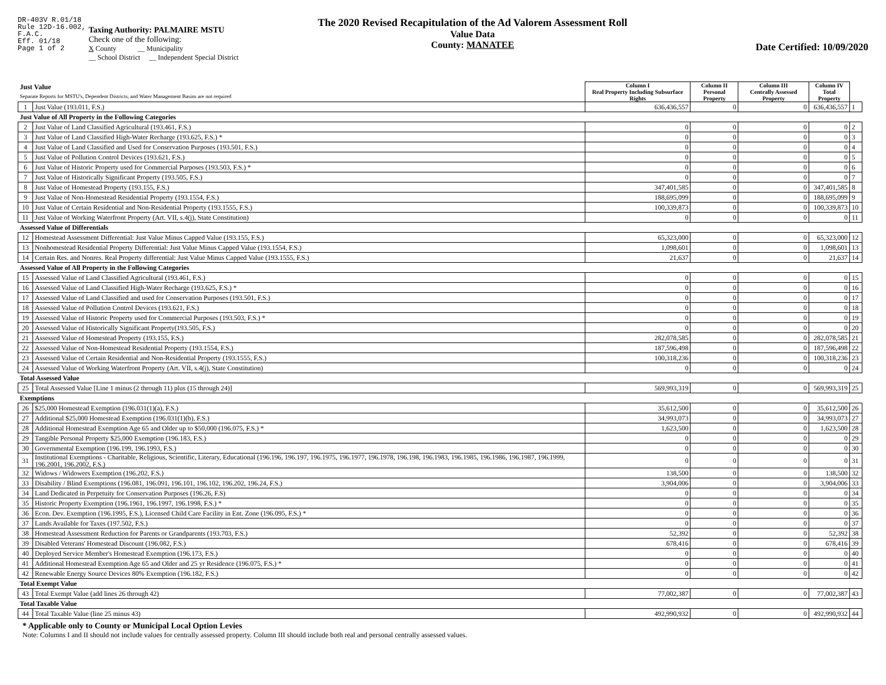DR-403V R.01/18
Rule 12D-16.002,
F.A.C.
Eff. 01/18
Page 1 of 2
Taxing Authority: PALMAIRE MSTU
Check one of the following:
X County __ Municipality
__ School District __ Independent Special District
The 2020 Revised Recapitulation of the Ad Valorem Assessment Roll
Value Data
County: MANATEE
Date Certified: 10/09/2020
| Just Value Separate Reports for MSTU's, Dependent Districts, and Water Management Basins are not required | | Column I Real Property Including Subsurface Rights | Column II Personal Property | Column III Centrally Assessed Property | Column IV Total Property | |
| --- | --- | --- | --- | --- | --- | --- |
| 1 | Just Value (193.011, F.S.) | 636,436,557 | 0 | 0 | 636,436,557 | 1 |
| Just Value of All Property in the Following Categories | | | | | | |
| 2 | Just Value of Land Classified Agricultural (193.461, F.S.) | 0 | 0 | 0 | 0 | 2 |
| 3 | Just Value of Land Classified High-Water Recharge (193.625, F.S.) * | 0 | 0 | 0 | 0 | 3 |
| 4 | Just Value of Land Classified and Used for Conservation Purposes (193.501, F.S.) | 0 | 0 | 0 | 0 | 4 |
| 5 | Just Value of Pollution Control Devices (193.621, F.S.) | 0 | 0 | 0 | 0 | 5 |
| 6 | Just Value of Historic Property used for Commercial Purposes (193.503, F.S.) * | 0 | 0 | 0 | 0 | 6 |
| 7 | Just Value of Historically Significant Property (193.505, F.S.) | 0 | 0 | 0 | 0 | 7 |
| 8 | Just Value of Homestead Property (193.155, F.S.) | 347,401,585 | 0 | 0 | 347,401,585 | 8 |
| 9 | Just Value of Non-Homestead Residential Property (193.1554, F.S.) | 188,695,099 | 0 | 0 | 188,695,099 | 9 |
| 10 | Just Value of Certain Residential and Non-Residential Property (193.1555, F.S.) | 100,339,873 | 0 | 0 | 100,339,873 | 10 |
| 11 | Just Value of Working Waterfront Property (Art. VII, s.4(j), State Constitution) | 0 | 0 | 0 | 0 | 11 |
| Assessed Value of Differentials | | | | | | |
| 12 | Homestead Assessment Differential: Just Value Minus Capped Value (193.155, F.S.) | 65,323,000 | 0 | 0 | 65,323,000 | 12 |
| 13 | Nonhomestead Residential Property Differential: Just Value Minus Capped Value (193.1554, F.S.) | 1,098,601 | 0 | 0 | 1,098,601 | 13 |
| 14 | Certain Res. and Nonres. Real Property differential: Just Value Minus Capped Value (193.1555, F.S.) | 21,637 | 0 | 0 | 21,637 | 14 |
| Assessed Value of All Property in the Following Categories | | | | | | |
| 15 | Assessed Value of Land Classified Agricultural (193.461, F.S.) | 0 | 0 | 0 | 0 | 15 |
| 16 | Assessed Value of Land Classified High-Water Recharge (193.625, F.S.) * | 0 | 0 | 0 | 0 | 16 |
| 17 | Assessed Value of Land Classified and used for Conservation Purposes (193.501, F.S.) | 0 | 0 | 0 | 0 | 17 |
| 18 | Assessed Value of Pollution Control Devices (193.621, F.S.) | 0 | 0 | 0 | 0 | 18 |
| 19 | Assessed Value of Historic Property used for Commercial Purposes (193.503, F.S.) * | 0 | 0 | 0 | 0 | 19 |
| 20 | Assessed Value of Historically Significant Property(193.505, F.S.) | 0 | 0 | 0 | 0 | 20 |
| 21 | Assessed Value of Homestead Property (193.155, F.S.) | 282,078,585 | 0 | 0 | 282,078,585 | 21 |
| 22 | Assessed Value of Non-Homestead Residential Property (193.1554, F.S.) | 187,596,498 | 0 | 0 | 187,596,498 | 22 |
| 23 | Assessed Value of Certain Residential and Non-Residential Property (193.1555, F.S.) | 100,318,236 | 0 | 0 | 100,318,236 | 23 |
| 24 | Assessed Value of Working Waterfront Property (Art. VII, s.4(j), State Constitution) | 0 | 0 | 0 | 0 | 24 |
| Total Assessed Value | | | | | | |
| 25 | Total Assessed Value [Line 1 minus (2 through 11) plus (15 through 24)] | 569,993,319 | 0 | 0 | 569,993,319 | 25 |
| Exemptions | | | | | | |
| 26 | $25,000 Homestead Exemption (196.031(1)(a), F.S.) | 35,612,500 | 0 | 0 | 35,612,500 | 26 |
| 27 | Additional $25,000 Homestead Exemption (196.031(1)(b), F.S.) | 34,993,073 | 0 | 0 | 34,993,073 | 27 |
| 28 | Additional Homestead Exemption Age 65 and Older up to $50,000 (196.075, F.S.) * | 1,623,500 | 0 | 0 | 1,623,500 | 28 |
| 29 | Tangible Personal Property $25,000 Exemption (196.183, F.S.) | 0 | 0 | 0 | 0 | 29 |
| 30 | Governmental Exemption (196.199, 196.1993, F.S.) | 0 | 0 | 0 | 0 | 30 |
| 31 | Institutional Exemptions - Charitable, Religious, Scientific, Literary, Educational (196.196, 196.197, 196.1975, 196.1977, 196.1978, 196.198, 196.1983, 196.1985, 196.1986, 196.1987, 196.1999, 196.2001, 196.2002, F.S.) | 0 | 0 | 0 | 0 | 31 |
| 32 | Widows / Widowers Exemption (196.202, F.S.) | 138,500 | 0 | 0 | 138,500 | 32 |
| 33 | Disability / Blind Exemptions (196.081, 196.091, 196.101, 196.102, 196.202, 196.24, F.S.) | 3,904,006 | 0 | 0 | 3,904,006 | 33 |
| 34 | Land Dedicated in Perpetuity for Conservation Purposes (196.26, F.S) | 0 | 0 | 0 | 0 | 34 |
| 35 | Historic Property Exemption (196.1961, 196.1997, 196.1998, F.S.) * | 0 | 0 | 0 | 0 | 35 |
| 36 | Econ. Dev. Exemption (196.1995, F.S.), Licensed Child Care Facility in Ent. Zone (196.095, F.S.) * | 0 | 0 | 0 | 0 | 36 |
| 37 | Lands Available for Taxes (197.502, F.S.) | 0 | 0 | 0 | 0 | 37 |
| 38 | Homestead Assessment Reduction for Parents or Grandparents (193.703, F.S.) | 52,392 | 0 | 0 | 52,392 | 38 |
| 39 | Disabled Veterans' Homestead Discount (196.082, F.S.) | 678,416 | 0 | 0 | 678,416 | 39 |
| 40 | Deployed Service Member's Homestead Exemption (196.173, F.S.) | 0 | 0 | 0 | 0 | 40 |
| 41 | Additional Homestead Exemption Age 65 and Older and 25 yr Residence (196.075, F.S.) * | 0 | 0 | 0 | 0 | 41 |
| 42 | Renewable Energy Source Devices 80% Exemption (196.182, F.S.) | 0 | 0 | 0 | 0 | 42 |
| Total Exempt Value | | | | | | |
| 43 | Total Exempt Value (add lines 26 through 42) | 77,002,387 | 0 | 0 | 77,002,387 | 43 |
| Total Taxable Value | | | | | | |
| 44 | Total Taxable Value (line 25 minus 43) | 492,990,932 | 0 | 0 | 492,990,932 | 44 |
* Applicable only to County or Municipal Local Option Levies
Note: Columns I and II should not include values for centrally assessed property. Column III should include both real and personal centrally assessed values.